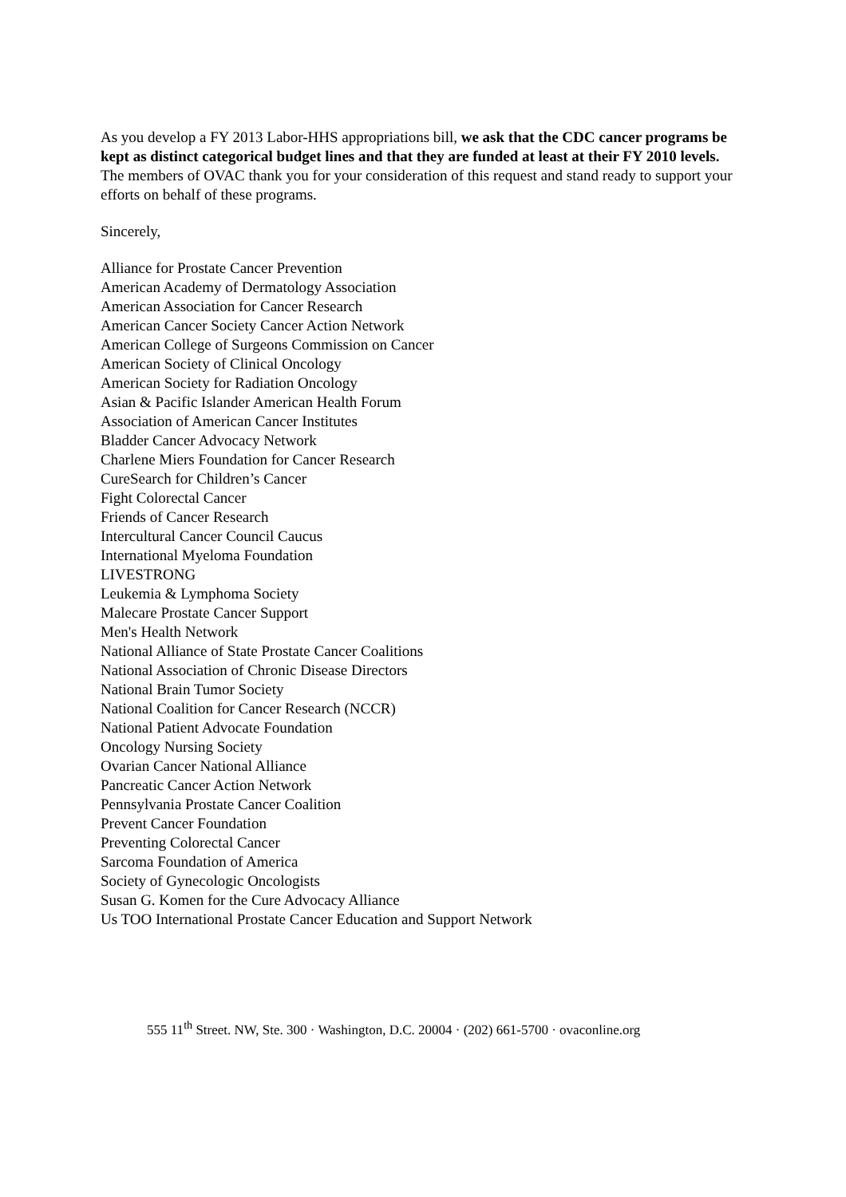As you develop a FY 2013 Labor-HHS appropriations bill, we ask that the CDC cancer programs be kept as distinct categorical budget lines and that they are funded at least at their FY 2010 levels. The members of OVAC thank you for your consideration of this request and stand ready to support your efforts on behalf of these programs.
Sincerely,
Alliance for Prostate Cancer Prevention
American Academy of Dermatology Association
American Association for Cancer Research
American Cancer Society Cancer Action Network
American College of Surgeons Commission on Cancer
American Society of Clinical Oncology
American Society for Radiation Oncology
Asian & Pacific Islander American Health Forum
Association of American Cancer Institutes
Bladder Cancer Advocacy Network
Charlene Miers Foundation for Cancer Research
CureSearch for Children’s Cancer
Fight Colorectal Cancer
Friends of Cancer Research
Intercultural Cancer Council Caucus
International Myeloma Foundation
LIVESTRONG
Leukemia & Lymphoma Society
Malecare Prostate Cancer Support
Men's Health Network
National Alliance of State Prostate Cancer Coalitions
National Association of Chronic Disease Directors
National Brain Tumor Society
National Coalition for Cancer Research (NCCR)
National Patient Advocate Foundation
Oncology Nursing Society
Ovarian Cancer National Alliance
Pancreatic Cancer Action Network
Pennsylvania Prostate Cancer Coalition
Prevent Cancer Foundation
Preventing Colorectal Cancer
Sarcoma Foundation of America
Society of Gynecologic Oncologists
Susan G. Komen for the Cure Advocacy Alliance
Us TOO International Prostate Cancer Education and Support Network
555 11<sup>th</sup> Street. NW, Ste. 300 · Washington, D.C. 20004 · (202) 661-5700 · ovaconline.org